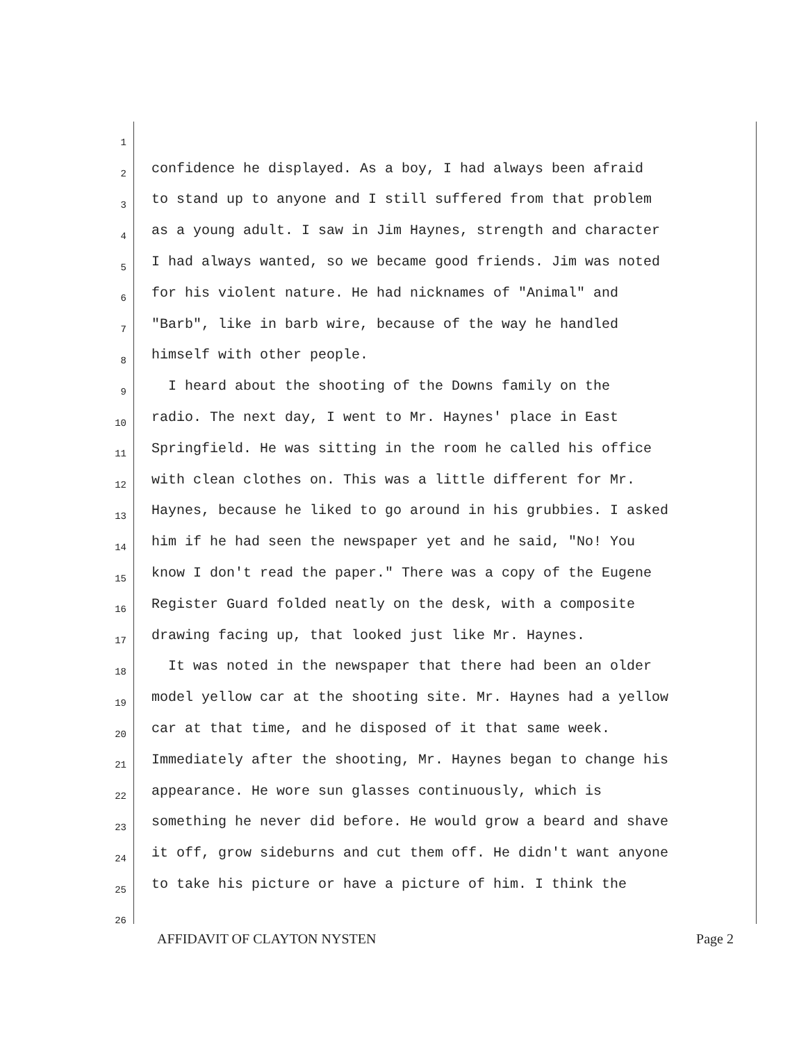1
2 confidence he displayed. As a boy, I had always been afraid
3 to stand up to anyone and I still suffered from that problem
4 as a young adult. I saw in Jim Haynes, strength and character
5 I had always wanted, so we became good friends. Jim was noted
6 for his violent nature. He had nicknames of "Animal" and
7 "Barb", like in barb wire, because of the way he handled
8 himself with other people.
9 I heard about the shooting of the Downs family on the
10 radio. The next day, I went to Mr. Haynes' place in East
11 Springfield. He was sitting in the room he called his office
12 with clean clothes on. This was a little different for Mr.
13 Haynes, because he liked to go around in his grubbies. I asked
14 him if he had seen the newspaper yet and he said, "No! You
15 know I don't read the paper." There was a copy of the Eugene
16 Register Guard folded neatly on the desk, with a composite
17 drawing facing up, that looked just like Mr. Haynes.
18 It was noted in the newspaper that there had been an older
19 model yellow car at the shooting site. Mr. Haynes had a yellow
20 car at that time, and he disposed of it that same week.
21 Immediately after the shooting, Mr. Haynes began to change his
22 appearance. He wore sun glasses continuously, which is
23 something he never did before. He would grow a beard and shave
24 it off, grow sideburns and cut them off. He didn't want anyone
25 to take his picture or have a picture of him. I think the
26
AFFIDAVIT OF CLAYTON NYSTEN Page 2